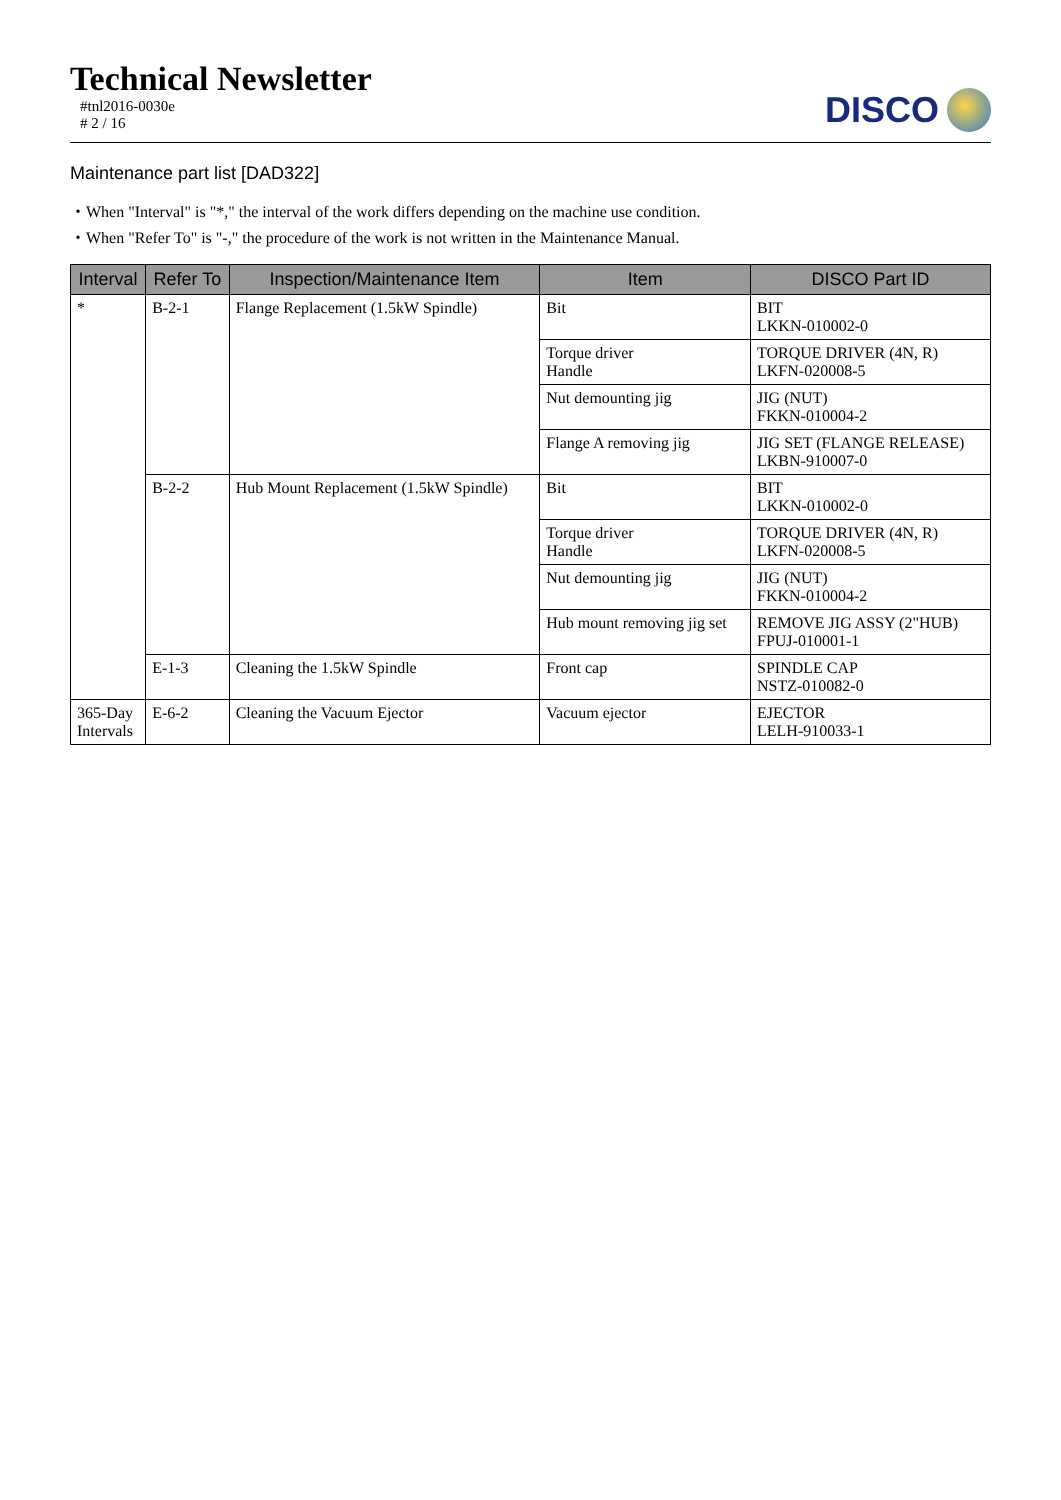Technical Newsletter
#tnl2016-0030e
# 2 / 16
DISCO
Maintenance part list [DAD322]
・When "Interval" is "*," the interval of the work differs depending on the machine use condition.
・When "Refer To" is "-," the procedure of the work is not written in the Maintenance Manual.
| Interval | Refer To | Inspection/Maintenance Item | Item | DISCO Part ID |
| --- | --- | --- | --- | --- |
| * | B-2-1 | Flange Replacement (1.5kW Spindle) | Bit | BIT LKKN-010002-0 |
| | | | Torque driver Handle | TORQUE DRIVER (4N, R) LKFN-020008-5 |
| | | | Nut demounting jig | JIG (NUT) FKKN-010004-2 |
| | | | Flange A removing jig | JIG SET (FLANGE RELEASE) LKBN-910007-0 |
| | B-2-2 | Hub Mount Replacement (1.5kW Spindle) | Bit | BIT LKKN-010002-0 |
| | | | Torque driver Handle | TORQUE DRIVER (4N, R) LKFN-020008-5 |
| | | | Nut demounting jig | JIG (NUT) FKKN-010004-2 |
| | | | Hub mount removing jig set | REMOVE JIG ASSY (2"HUB) FPUJ-010001-1 |
| | E-1-3 | Cleaning the 1.5kW Spindle | Front cap | SPINDLE CAP NSTZ-010082-0 |
| 365-Day Intervals | E-6-2 | Cleaning the Vacuum Ejector | Vacuum ejector | EJECTOR LELH-910033-1 |